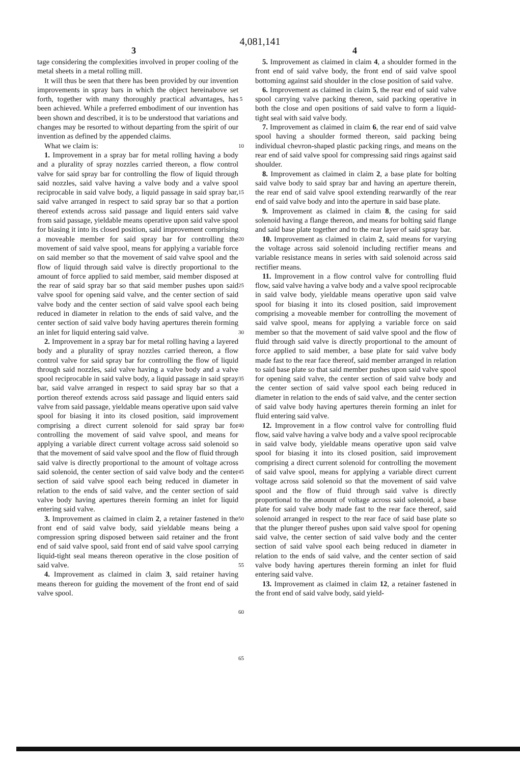4,081,141
3 4
tage considering the complexities involved in proper cooling of the metal sheets in a metal rolling mill.
It will thus be seen that there has been provided by our invention improvements in spray bars in which the object hereinabove set forth, together with many thoroughly practical advantages, has been achieved. While a preferred embodiment of our invention has been shown and described, it is to be understood that variations and changes may be resorted to without departing from the spirit of our invention as defined by the appended claims.
What we claim is:
1. Improvement in a spray bar for metal rolling having a body and a plurality of spray nozzles carried thereon, a flow control valve for said spray bar for controlling the flow of liquid through said nozzles, said valve having a valve body and a valve spool reciprocable in said valve body, a liquid passage in said spray bar, said valve arranged in respect to said spray bar so that a portion thereof extends across said passage and liquid enters said valve from said passage, yieldable means operative upon said valve spool for biasing it into its closed position, said improvement comprising a moveable member for said spray bar for controlling the movement of said valve spool, means for applying a variable force on said member so that the movement of said valve spool and the flow of liquid through said valve is directly proportional to the amount of force applied to said member, said member disposed at the rear of said spray bar so that said member pushes upon said valve spool for opening said valve, and the center section of said valve body and the center section of said valve spool each being reduced in diameter in relation to the ends of said valve, and the center section of said valve body having apertures therein forming an inlet for liquid entering said valve.
2. Improvement in a spray bar for metal rolling having a layered body and a plurality of spray nozzles carried thereon, a flow control valve for said spray bar for controlling the flow of liquid through said nozzles, said valve having a valve body and a valve spool reciprocable in said valve body, a liquid passage in said spray bar, said valve arranged in respect to said spray bar so that a portion thereof extends across said passage and liquid enters said valve from said passage, yieldable means operative upon said valve spool for biasing it into its closed position, said improvement comprising a direct current solenoid for said spray bar for controlling the movement of said valve spool, and means for applying a variable direct current voltage across said solenoid so that the movement of said valve spool and the flow of fluid through said valve is directly proportional to the amount of voltage across said solenoid, the center section of said valve body and the center section of said valve spool each being reduced in diameter in relation to the ends of said valve, and the center section of said valve body having apertures therein forming an inlet for liquid entering said valve.
3. Improvement as claimed in claim 2, a retainer fastened in the front end of said valve body, said yieldable means being a compression spring disposed between said retainer and the front end of said valve spool, said front end of said valve spool carrying liquid-tight seal means thereon operative in the close position of said valve.
4. Improvement as claimed in claim 3, said retainer having means thereon for guiding the movement of the front end of said valve spool.
5
10
15
20
25
30
35
40
45
50
55
60
65
5. Improvement as claimed in claim 4, a shoulder formed in the front end of said valve body, the front end of said valve spool bottoming against said shoulder in the close position of said valve.
6. Improvement as claimed in claim 5, the rear end of said valve spool carrying valve packing thereon, said packing operative in both the close and open positions of said valve to form a liquid-tight seal with said valve body.
7. Improvement as claimed in claim 6, the rear end of said valve spool having a shoulder formed thereon, said packing being individual chevron-shaped plastic packing rings, and means on the rear end of said valve spool for compressing said rings against said shoulder.
8. Improvement as claimed in claim 2, a base plate for bolting said valve body to said spray bar and having an aperture therein, the rear end of said valve spool extending rearwardly of the rear end of said valve body and into the aperture in said base plate.
9. Improvement as claimed in claim 8, the casing for said solenoid having a flange thereon, and means for bolting said flange and said base plate together and to the rear layer of said spray bar.
10. Improvement as claimed in claim 2, said means for varying the voltage across said solenoid including rectifier means and variable resistance means in series with said solenoid across said rectifier means.
11. Improvement in a flow control valve for controlling fluid flow, said valve having a valve body and a valve spool reciprocable in said valve body, yieldable means operative upon said valve spool for biasing it into its closed position, said improvement comprising a moveable member for controlling the movement of said valve spool, means for applying a variable force on said member so that the movement of said valve spool and the flow of fluid through said valve is directly proportional to the amount of force applied to said member, a base plate for said valve body made fast to the rear face thereof, said member arranged in relation to said base plate so that said member pushes upon said valve spool for opening said valve, the center section of said valve body and the center section of said valve spool each being reduced in diameter in relation to the ends of said valve, and the center section of said valve body having apertures therein forming an inlet for fluid entering said valve.
12. Improvement in a flow control valve for controlling fluid flow, said valve having a valve body and a valve spool reciprocable in said valve body, yieldable means operative upon said valve spool for biasing it into its closed position, said improvement comprising a direct current solenoid for controlling the movement of said valve spool, means for applying a variable direct current voltage across said solenoid so that the movement of said valve spool and the flow of fluid through said valve is directly proportional to the amount of voltage across said solenoid, a base plate for said valve body made fast to the rear face thereof, said solenoid arranged in respect to the rear face of said base plate so that the plunger thereof pushes upon said valve spool for opening said valve, the center section of said valve body and the center section of said valve spool each being reduced in diameter in relation to the ends of said valve, and the center section of said valve body having apertures therein forming an inlet for fluid entering said valve.
13. Improvement as claimed in claim 12, a retainer fastened in the front end of said valve body, said yield-